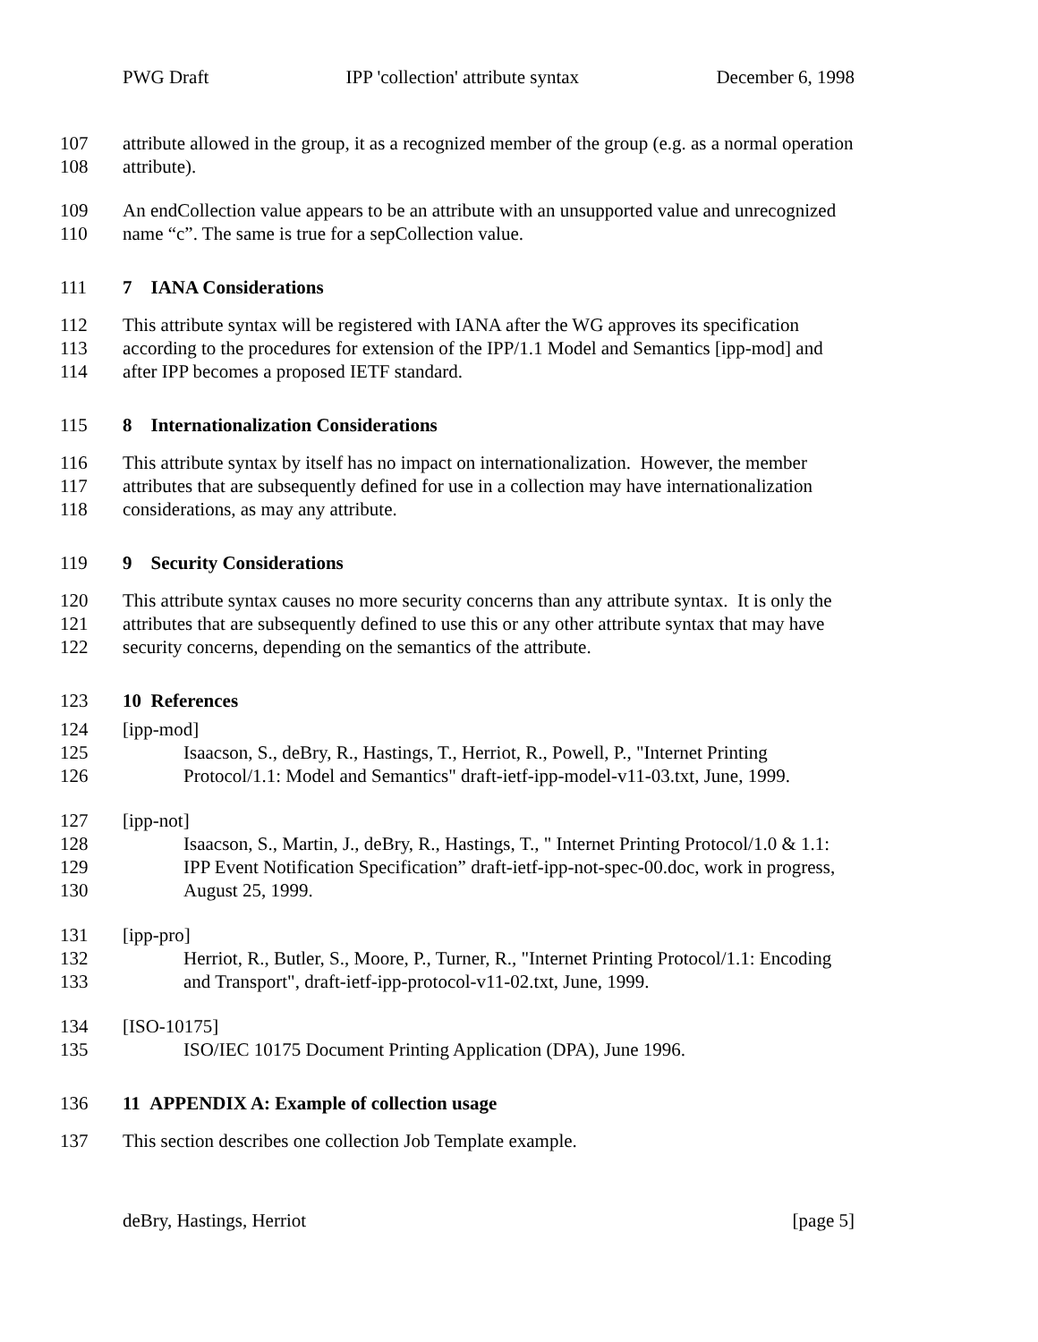PWG Draft IPP 'collection' attribute syntax December 6, 1998
107 attribute allowed in the group, it as a recognized member of the group (e.g. as a normal operation
108 attribute).
109 An endCollection value appears to be an attribute with an unsupported value and unrecognized
110 name “c”. The same is true for a sepCollection value.
111 7 IANA Considerations
112 This attribute syntax will be registered with IANA after the WG approves its specification
113 according to the procedures for extension of the IPP/1.1 Model and Semantics [ipp-mod] and
114 after IPP becomes a proposed IETF standard.
115 8 Internationalization Considerations
116 This attribute syntax by itself has no impact on internationalization. However, the member
117 attributes that are subsequently defined for use in a collection may have internationalization
118 considerations, as may any attribute.
119 9 Security Considerations
120 This attribute syntax causes no more security concerns than any attribute syntax. It is only the
121 attributes that are subsequently defined to use this or any other attribute syntax that may have
122 security concerns, depending on the semantics of the attribute.
123 10 References
124 [ipp-mod]
125 Isaacson, S., deBry, R., Hastings, T., Herriot, R., Powell, P., "Internet Printing
126 Protocol/1.1: Model and Semantics" draft-ietf-ipp-model-v11-03.txt, June, 1999.
127 [ipp-not]
128 Isaacson, S., Martin, J., deBry, R., Hastings, T., " Internet Printing Protocol/1.0 & 1.1:
129 IPP Event Notification Specification” draft-ietf-ipp-not-spec-00.doc, work in progress,
130 August 25, 1999.
131 [ipp-pro]
132 Herriot, R., Butler, S., Moore, P., Turner, R., "Internet Printing Protocol/1.1: Encoding
133 and Transport", draft-ietf-ipp-protocol-v11-02.txt, June, 1999.
134 [ISO-10175]
135 ISO/IEC 10175 Document Printing Application (DPA), June 1996.
136 11 APPENDIX A: Example of collection usage
137 This section describes one collection Job Template example.
deBry, Hastings, Herriot [page 5]